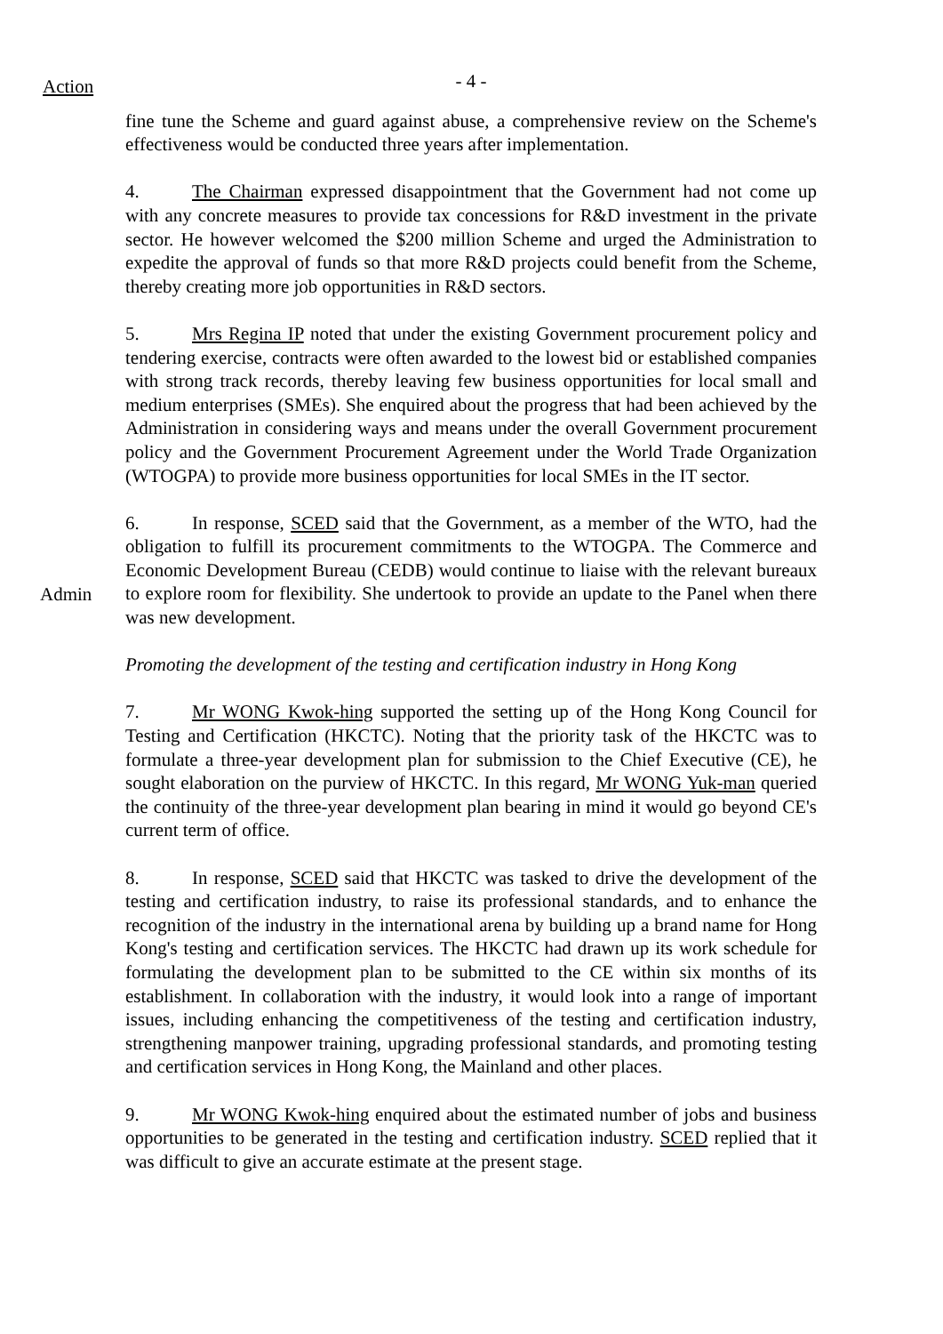Action
- 4 -
fine tune the Scheme and guard against abuse, a comprehensive review on the Scheme's effectiveness would be conducted three years after implementation.
4. The Chairman expressed disappointment that the Government had not come up with any concrete measures to provide tax concessions for R&D investment in the private sector. He however welcomed the $200 million Scheme and urged the Administration to expedite the approval of funds so that more R&D projects could benefit from the Scheme, thereby creating more job opportunities in R&D sectors.
5. Mrs Regina IP noted that under the existing Government procurement policy and tendering exercise, contracts were often awarded to the lowest bid or established companies with strong track records, thereby leaving few business opportunities for local small and medium enterprises (SMEs). She enquired about the progress that had been achieved by the Administration in considering ways and means under the overall Government procurement policy and the Government Procurement Agreement under the World Trade Organization (WTOGPA) to provide more business opportunities for local SMEs in the IT sector.
Admin
6. In response, SCED said that the Government, as a member of the WTO, had the obligation to fulfill its procurement commitments to the WTOGPA. The Commerce and Economic Development Bureau (CEDB) would continue to liaise with the relevant bureaux to explore room for flexibility. She undertook to provide an update to the Panel when there was new development.
Promoting the development of the testing and certification industry in Hong Kong
7. Mr WONG Kwok-hing supported the setting up of the Hong Kong Council for Testing and Certification (HKCTC). Noting that the priority task of the HKCTC was to formulate a three-year development plan for submission to the Chief Executive (CE), he sought elaboration on the purview of HKCTC. In this regard, Mr WONG Yuk-man queried the continuity of the three-year development plan bearing in mind it would go beyond CE's current term of office.
8. In response, SCED said that HKCTC was tasked to drive the development of the testing and certification industry, to raise its professional standards, and to enhance the recognition of the industry in the international arena by building up a brand name for Hong Kong's testing and certification services. The HKCTC had drawn up its work schedule for formulating the development plan to be submitted to the CE within six months of its establishment. In collaboration with the industry, it would look into a range of important issues, including enhancing the competitiveness of the testing and certification industry, strengthening manpower training, upgrading professional standards, and promoting testing and certification services in Hong Kong, the Mainland and other places.
9. Mr WONG Kwok-hing enquired about the estimated number of jobs and business opportunities to be generated in the testing and certification industry. SCED replied that it was difficult to give an accurate estimate at the present stage.